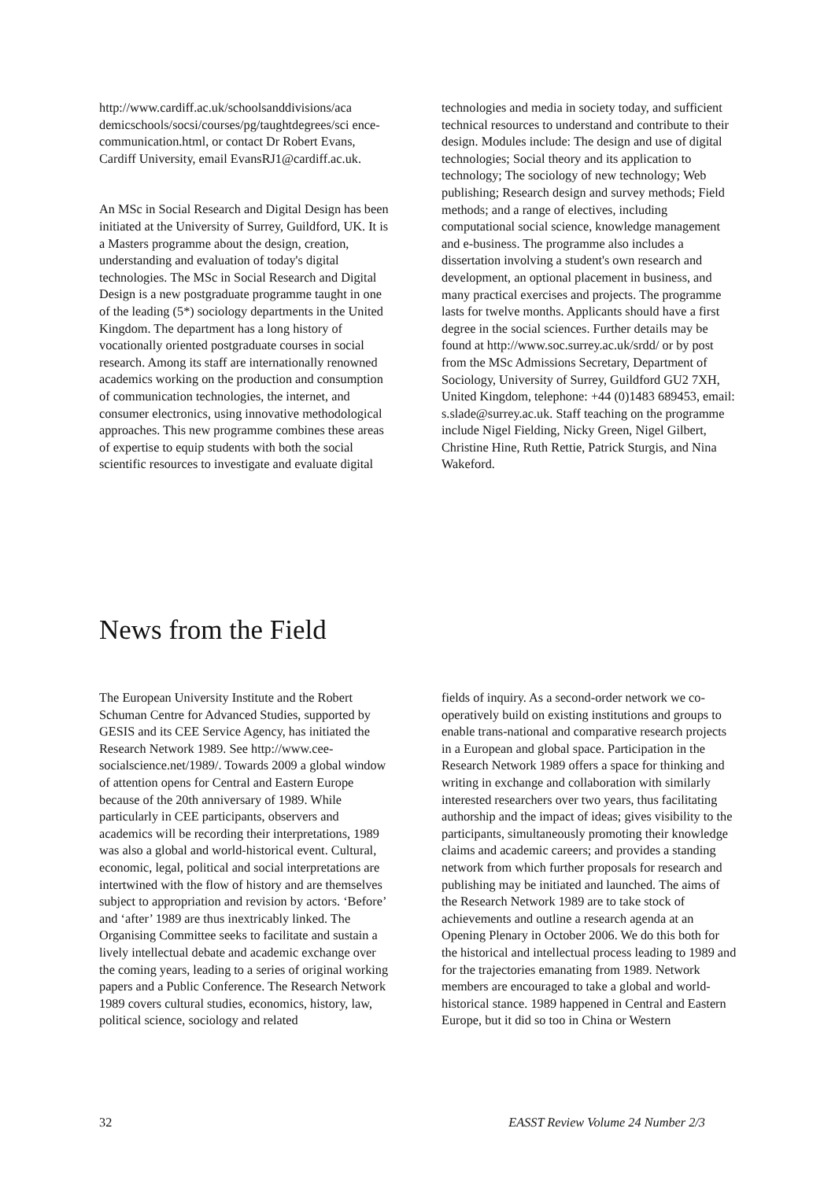http://www.cardiff.ac.uk/schoolsanddivisions/aca demicschools/socsi/courses/pg/taughtdegrees/sci ence-communication.html, or contact Dr Robert Evans, Cardiff University, email EvansRJ1@cardiff.ac.uk.
An MSc in Social Research and Digital Design has been initiated at the University of Surrey, Guildford, UK. It is a Masters programme about the design, creation, understanding and evaluation of today's digital technologies. The MSc in Social Research and Digital Design is a new postgraduate programme taught in one of the leading (5*) sociology departments in the United Kingdom. The department has a long history of vocationally oriented postgraduate courses in social research. Among its staff are internationally renowned academics working on the production and consumption of communication technologies, the internet, and consumer electronics, using innovative methodological approaches. This new programme combines these areas of expertise to equip students with both the social scientific resources to investigate and evaluate digital
technologies and media in society today, and sufficient technical resources to understand and contribute to their design. Modules include: The design and use of digital technologies; Social theory and its application to technology; The sociology of new technology; Web publishing; Research design and survey methods; Field methods; and a range of electives, including computational social science, knowledge management and e-business. The programme also includes a dissertation involving a student's own research and development, an optional placement in business, and many practical exercises and projects. The programme lasts for twelve months. Applicants should have a first degree in the social sciences. Further details may be found at http://www.soc.surrey.ac.uk/srdd/ or by post from the MSc Admissions Secretary, Department of Sociology, University of Surrey, Guildford GU2 7XH, United Kingdom, telephone: +44 (0)1483 689453, email: s.slade@surrey.ac.uk. Staff teaching on the programme include Nigel Fielding, Nicky Green, Nigel Gilbert, Christine Hine, Ruth Rettie, Patrick Sturgis, and Nina Wakeford.
News from the Field
The European University Institute and the Robert Schuman Centre for Advanced Studies, supported by GESIS and its CEE Service Agency, has initiated the Research Network 1989. See http://www.cee-socialscience.net/1989/. Towards 2009 a global window of attention opens for Central and Eastern Europe because of the 20th anniversary of 1989. While particularly in CEE participants, observers and academics will be recording their interpretations, 1989 was also a global and world-historical event. Cultural, economic, legal, political and social interpretations are intertwined with the flow of history and are themselves subject to appropriation and revision by actors. ‘Before’ and ‘after’ 1989 are thus inextricably linked. The Organising Committee seeks to facilitate and sustain a lively intellectual debate and academic exchange over the coming years, leading to a series of original working papers and a Public Conference. The Research Network 1989 covers cultural studies, economics, history, law, political science, sociology and related
fields of inquiry. As a second-order network we co-operatively build on existing institutions and groups to enable trans-national and comparative research projects in a European and global space. Participation in the Research Network 1989 offers a space for thinking and writing in exchange and collaboration with similarly interested researchers over two years, thus facilitating authorship and the impact of ideas; gives visibility to the participants, simultaneously promoting their knowledge claims and academic careers; and provides a standing network from which further proposals for research and publishing may be initiated and launched. The aims of the Research Network 1989 are to take stock of achievements and outline a research agenda at an Opening Plenary in October 2006. We do this both for the historical and intellectual process leading to 1989 and for the trajectories emanating from 1989. Network members are encouraged to take a global and world-historical stance. 1989 happened in Central and Eastern Europe, but it did so too in China or Western
32 EASST Review Volume 24 Number 2/3